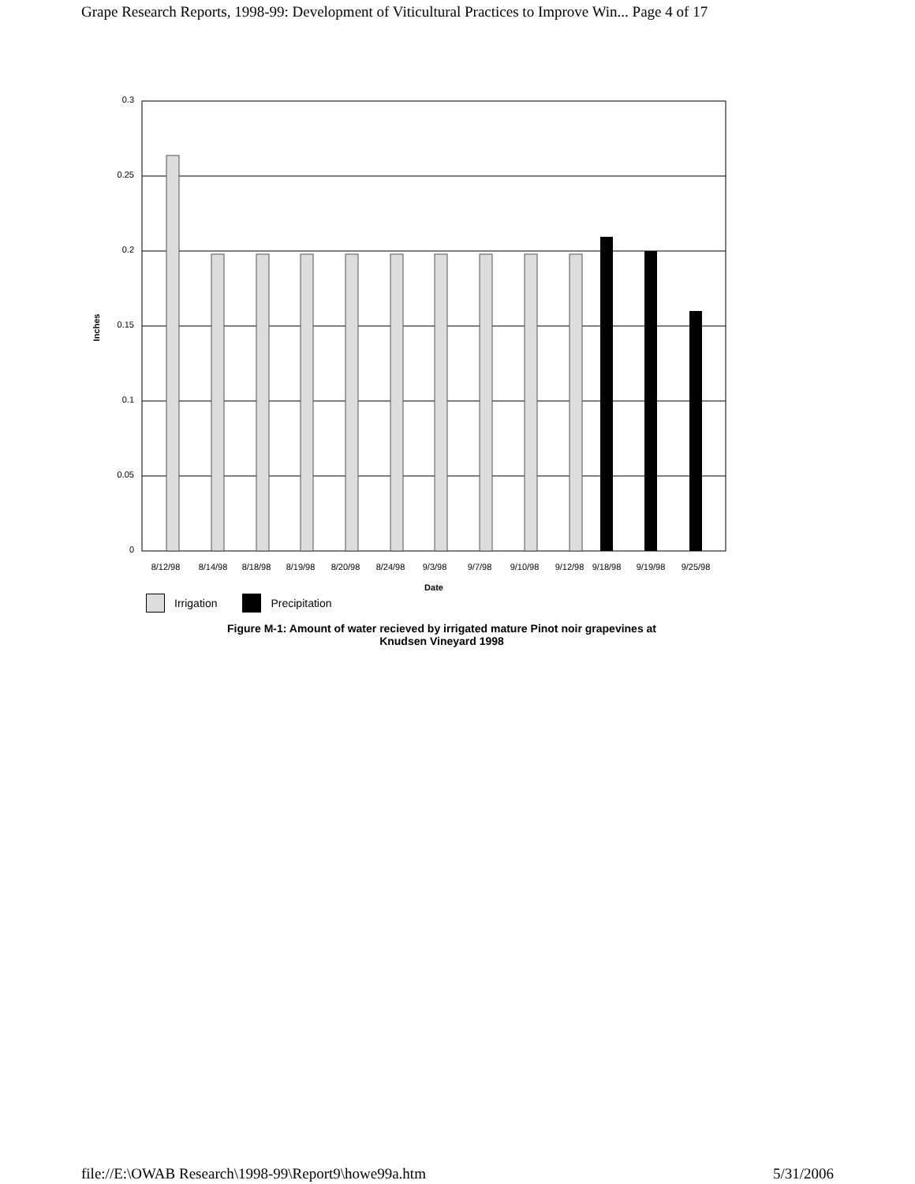Grape Research Reports, 1998-99: Development of Viticultural Practices to Improve Win... Page 4 of 17
0.3
0.25
0.2
0.15
0.1
0.05
0
Inches
8/12/98
8/14/98
8/18/98
8/19/98
8/20/98
8/24/98
9/3/98
9/7/98
9/10/98
9/12/98
9/18/98
9/19/98
9/25/98
Date
Irrigation Precipitation
Figure M-1: Amount of water recieved by irrigated mature Pinot noir grapevines at
Knudsen Vineyard 1998
file://E:\OWAB Research\1998-99\Report9\howe99a.htm 5/31/2006